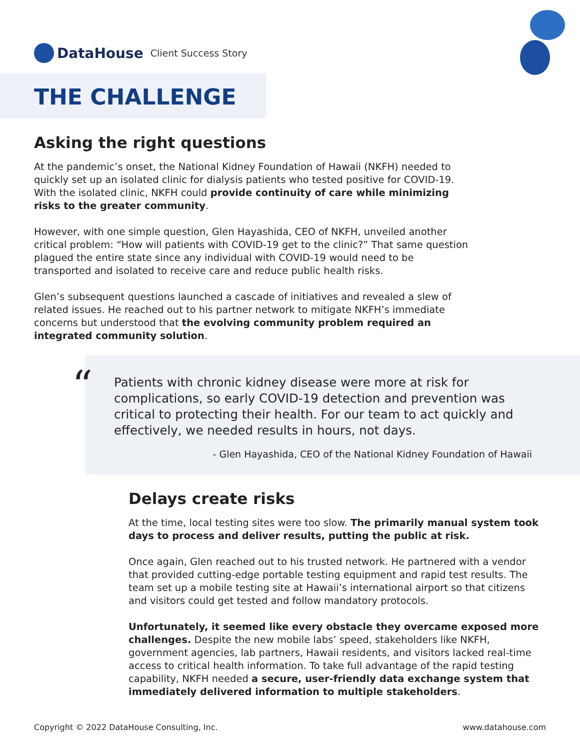DataHouse
Client Success Story
THE CHALLENGE
Asking the right questions
At the pandemic’s onset, the National Kidney Foundation of Hawaii (NKFH) needed to quickly set up an isolated clinic for dialysis patients who tested positive for COVID-19. With the isolated clinic, NKFH could provide continuity of care while minimizing risks to the greater community.
However, with one simple question, Glen Hayashida, CEO of NKFH, unveiled another critical problem: “How will patients with COVID-19 get to the clinic?” That same question plagued the entire state since any individual with COVID-19 would need to be transported and isolated to receive care and reduce public health risks.
Glen’s subsequent questions launched a cascade of initiatives and revealed a slew of related issues. He reached out to his partner network to mitigate NKFH’s immediate concerns but understood that the evolving community problem required an integrated community solution.
“
Patients with chronic kidney disease were more at risk for complications, so early COVID-19 detection and prevention was critical to protecting their health. For our team to act quickly and effectively, we needed results in hours, not days.
- Glen Hayashida, CEO of the National Kidney Foundation of Hawaii
Delays create risks
At the time, local testing sites were too slow. The primarily manual system took days to process and deliver results, putting the public at risk.
Once again, Glen reached out to his trusted network. He partnered with a vendor that provided cutting-edge portable testing equipment and rapid test results. The team set up a mobile testing site at Hawaii’s international airport so that citizens and visitors could get tested and follow mandatory protocols.
Unfortunately, it seemed like every obstacle they overcame exposed more challenges. Despite the new mobile labs’ speed, stakeholders like NKFH, government agencies, lab partners, Hawaii residents, and visitors lacked real-time access to critical health information. To take full advantage of the rapid testing capability, NKFH needed a secure, user-friendly data exchange system that immediately delivered information to multiple stakeholders.
Copyright © 2022 DataHouse Consulting, Inc. www.datahouse.com